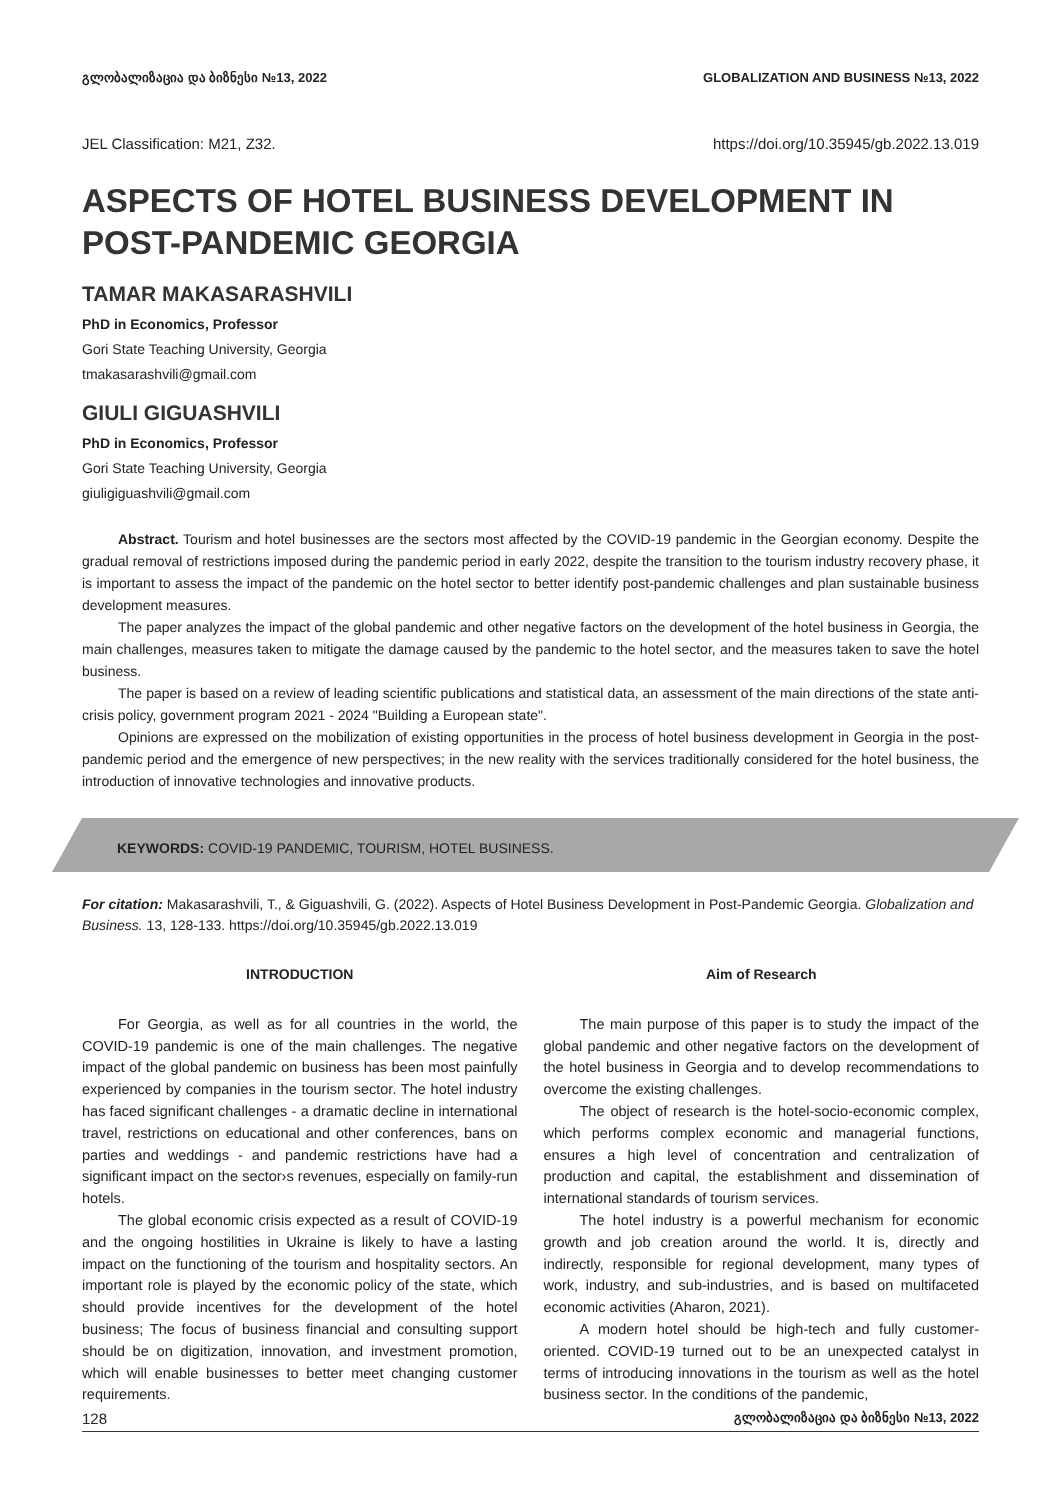გლობალიზაცია და ბიზნესი №13, 2022 GLOBALIZATION AND BUSINESS №13, 2022
JEL Classification: M21, Z32. https://doi.org/10.35945/gb.2022.13.019
ASPECTS OF HOTEL BUSINESS DEVELOPMENT IN POST-PANDEMIC GEORGIA
TAMAR MAKASARASHVILI
PhD in Economics, Professor
Gori State Teaching University, Georgia
tmakasarashvili@gmail.com
GIULI GIGUASHVILI
PhD in Economics, Professor
Gori State Teaching University, Georgia
giuligiguashvili@gmail.com
Abstract. Tourism and hotel businesses are the sectors most affected by the COVID-19 pandemic in the Georgian economy. Despite the gradual removal of restrictions imposed during the pandemic period in early 2022, despite the transition to the tourism industry recovery phase, it is important to assess the impact of the pandemic on the hotel sector to better identify post-pandemic challenges and plan sustainable business development measures.
The paper analyzes the impact of the global pandemic and other negative factors on the development of the hotel business in Georgia, the main challenges, measures taken to mitigate the damage caused by the pandemic to the hotel sector, and the measures taken to save the hotel business.
The paper is based on a review of leading scientific publications and statistical data, an assessment of the main directions of the state anti-crisis policy, government program 2021 - 2024 "Building a European state".
Opinions are expressed on the mobilization of existing opportunities in the process of hotel business development in Georgia in the post-pandemic period and the emergence of new perspectives; in the new reality with the services traditionally considered for the hotel business, the introduction of innovative technologies and innovative products.
KEYWORDS: COVID-19 PANDEMIC, TOURISM, HOTEL BUSINESS.
For citation: Makasarashvili, T., & Giguashvili, G. (2022). Aspects of Hotel Business Development in Post-Pandemic Georgia. Globalization and Business. 13, 128-133. https://doi.org/10.35945/gb.2022.13.019
INTRODUCTION
For Georgia, as well as for all countries in the world, the COVID-19 pandemic is one of the main challenges. The negative impact of the global pandemic on business has been most painfully experienced by companies in the tourism sector. The hotel industry has faced significant challenges - a dramatic decline in international travel, restrictions on educational and other conferences, bans on parties and weddings - and pandemic restrictions have had a significant impact on the sector›s revenues, especially on family-run hotels.
The global economic crisis expected as a result of COVID-19 and the ongoing hostilities in Ukraine is likely to have a lasting impact on the functioning of the tourism and hospitality sectors. An important role is played by the economic policy of the state, which should provide incentives for the development of the hotel business; The focus of business financial and consulting support should be on digitization, innovation, and investment promotion, which will enable businesses to better meet changing customer requirements.
Aim of Research
The main purpose of this paper is to study the impact of the global pandemic and other negative factors on the development of the hotel business in Georgia and to develop recommendations to overcome the existing challenges.
The object of research is the hotel-socio-economic complex, which performs complex economic and managerial functions, ensures a high level of concentration and centralization of production and capital, the establishment and dissemination of international standards of tourism services.
The hotel industry is a powerful mechanism for economic growth and job creation around the world. It is, directly and indirectly, responsible for regional development, many types of work, industry, and sub-industries, and is based on multifaceted economic activities (Aharon, 2021).
A modern hotel should be high-tech and fully customer-oriented. COVID-19 turned out to be an unexpected catalyst in terms of introducing innovations in the tourism as well as the hotel business sector. In the conditions of the pandemic,
128 გლობალიზაცია და ბიზნესი №13, 2022